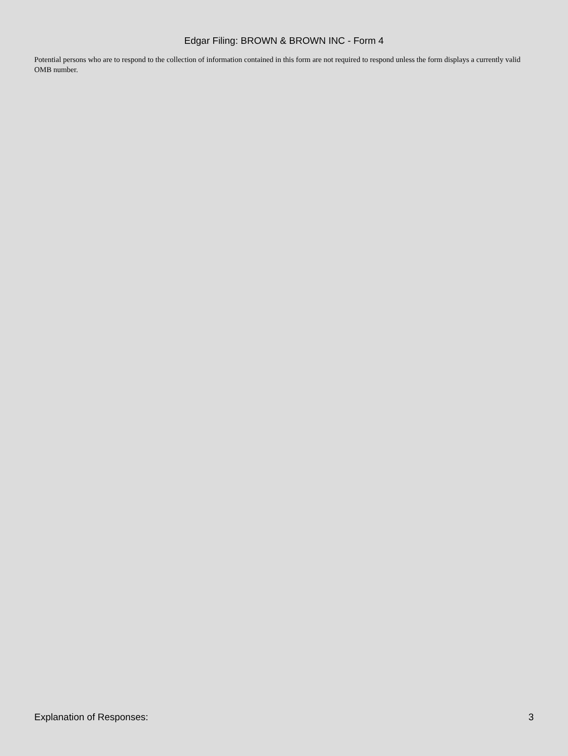Edgar Filing: BROWN & BROWN INC - Form 4
Potential persons who are to respond to the collection of information contained in this form are not required to respond unless the form displays a currently valid OMB number.
Explanation of Responses: 3